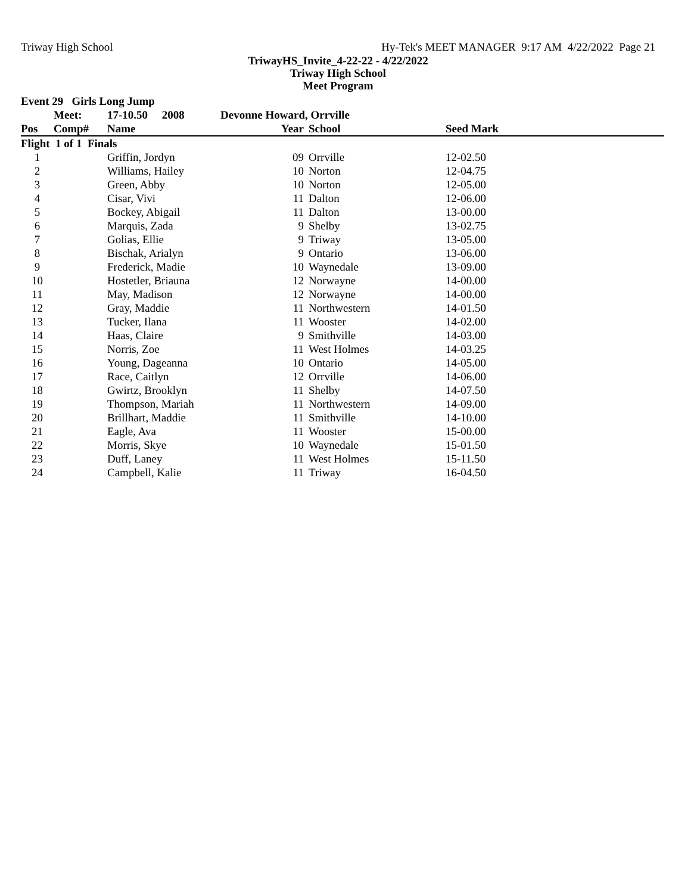Triway High School Hy-Tek's MEET MANAGER 9:17 AM 4/22/2022 Page 21
TriwayHS_Invite_4-22-22 - 4/22/2022
Triway High School
Meet Program
| Event 29 Girls Long Jump | | | | | | |
| --- | --- | --- | --- | --- | --- | --- |
| | Meet: | 17-10.50 2008 | Devonne Howard, Orrville | | | |
| Pos | Comp# | Name | Year | School | Seed Mark | |
| Flight 1 of 1 Finals | | | | | | |
| 1 | | Griffin, Jordyn | 09 | Orrville | 12-02.50 | |
| 2 | | Williams, Hailey | 10 | Norton | 12-04.75 | |
| 3 | | Green, Abby | 10 | Norton | 12-05.00 | |
| 4 | | Cisar, Vivi | 11 | Dalton | 12-06.00 | |
| 5 | | Bockey, Abigail | 11 | Dalton | 13-00.00 | |
| 6 | | Marquis, Zada | 9 | Shelby | 13-02.75 | |
| 7 | | Golias, Ellie | 9 | Triway | 13-05.00 | |
| 8 | | Bischak, Arialyn | 9 | Ontario | 13-06.00 | |
| 9 | | Frederick, Madie | 10 | Waynedale | 13-09.00 | |
| 10 | | Hostetler, Briauna | 12 | Norwayne | 14-00.00 | |
| 11 | | May, Madison | 12 | Norwayne | 14-00.00 | |
| 12 | | Gray, Maddie | 11 | Northwestern | 14-01.50 | |
| 13 | | Tucker, Ilana | 11 | Wooster | 14-02.00 | |
| 14 | | Haas, Claire | 9 | Smithville | 14-03.00 | |
| 15 | | Norris, Zoe | 11 | West Holmes | 14-03.25 | |
| 16 | | Young, Dageanna | 10 | Ontario | 14-05.00 | |
| 17 | | Race, Caitlyn | 12 | Orrville | 14-06.00 | |
| 18 | | Gwirtz, Brooklyn | 11 | Shelby | 14-07.50 | |
| 19 | | Thompson, Mariah | 11 | Northwestern | 14-09.00 | |
| 20 | | Brillhart, Maddie | 11 | Smithville | 14-10.00 | |
| 21 | | Eagle, Ava | 11 | Wooster | 15-00.00 | |
| 22 | | Morris, Skye | 10 | Waynedale | 15-01.50 | |
| 23 | | Duff, Laney | 11 | West Holmes | 15-11.50 | |
| 24 | | Campbell, Kalie | 11 | Triway | 16-04.50 | |